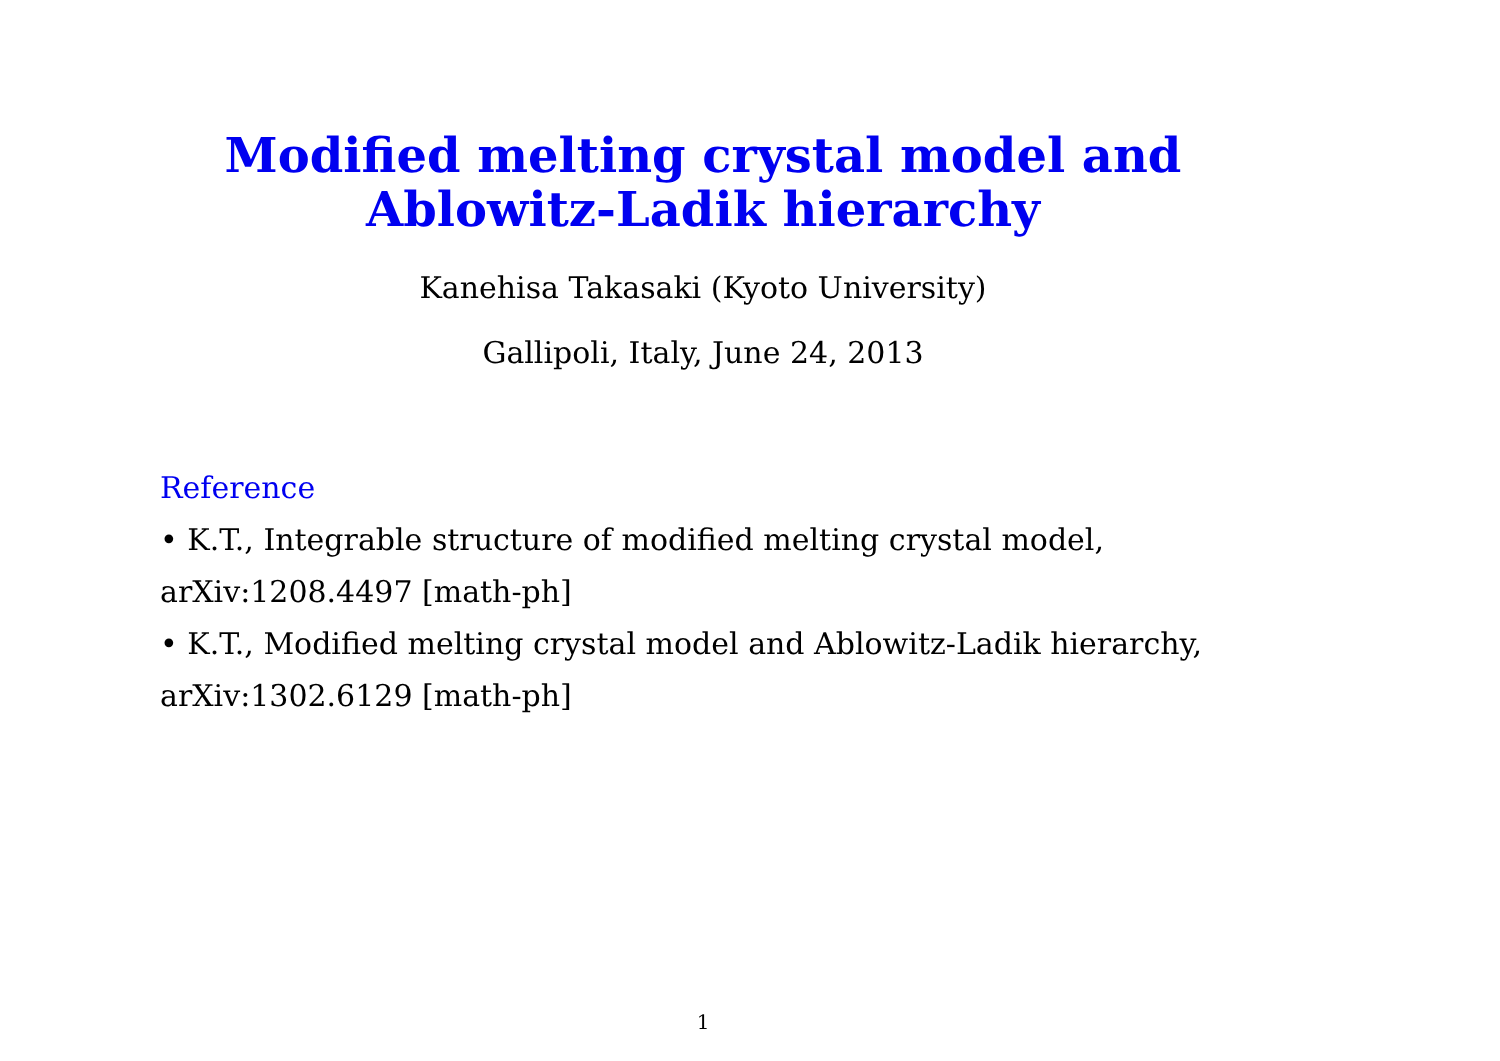Modified melting crystal model and
Ablowitz-Ladik hierarchy
Kanehisa Takasaki (Kyoto University)
Gallipoli, Italy, June 24, 2013
Reference
• K.T., Integrable structure of modified melting crystal model, arXiv:1208.4497 [math-ph]
• K.T., Modified melting crystal model and Ablowitz-Ladik hierarchy, arXiv:1302.6129 [math-ph]
1